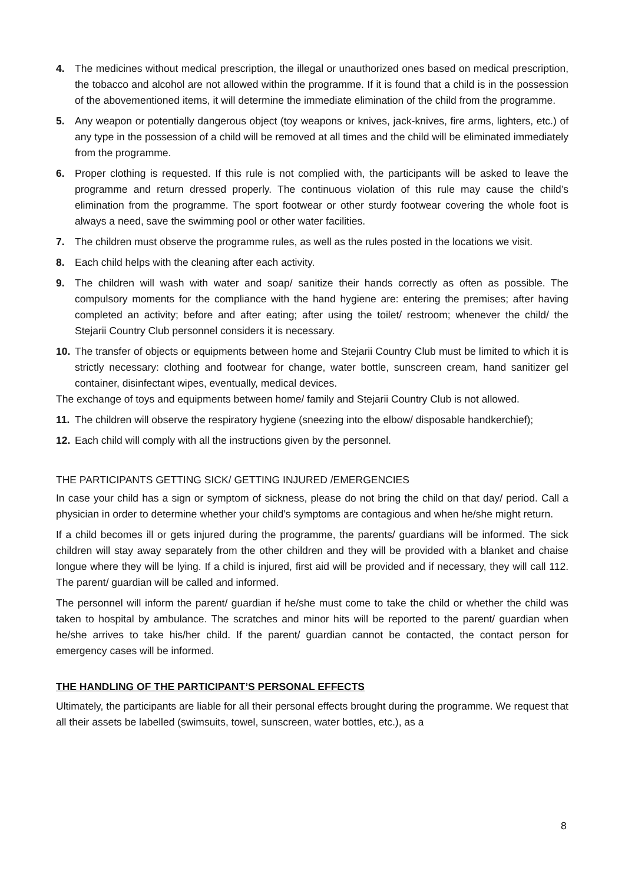4. The medicines without medical prescription, the illegal or unauthorized ones based on medical prescription, the tobacco and alcohol are not allowed within the programme. If it is found that a child is in the possession of the abovementioned items, it will determine the immediate elimination of the child from the programme.
5. Any weapon or potentially dangerous object (toy weapons or knives, jack-knives, fire arms, lighters, etc.) of any type in the possession of a child will be removed at all times and the child will be eliminated immediately from the programme.
6. Proper clothing is requested. If this rule is not complied with, the participants will be asked to leave the programme and return dressed properly. The continuous violation of this rule may cause the child’s elimination from the programme. The sport footwear or other sturdy footwear covering the whole foot is always a need, save the swimming pool or other water facilities.
7. The children must observe the programme rules, as well as the rules posted in the locations we visit.
8. Each child helps with the cleaning after each activity.
9. The children will wash with water and soap/ sanitize their hands correctly as often as possible. The compulsory moments for the compliance with the hand hygiene are: entering the premises; after having completed an activity; before and after eating; after using the toilet/ restroom; whenever the child/ the Stejarii Country Club personnel considers it is necessary.
10. The transfer of objects or equipments between home and Stejarii Country Club must be limited to which it is strictly necessary: clothing and footwear for change, water bottle, sunscreen cream, hand sanitizer gel container, disinfectant wipes, eventually, medical devices.
The exchange of toys and equipments between home/ family and Stejarii Country Club is not allowed.
11. The children will observe the respiratory hygiene (sneezing into the elbow/ disposable handkerchief);
12. Each child will comply with all the instructions given by the personnel.
THE PARTICIPANTS GETTING SICK/ GETTING INJURED /EMERGENCIES
In case your child has a sign or symptom of sickness, please do not bring the child on that day/ period. Call a physician in order to determine whether your child’s symptoms are contagious and when he/she might return.
If a child becomes ill or gets injured during the programme, the parents/ guardians will be informed. The sick children will stay away separately from the other children and they will be provided with a blanket and chaise longue where they will be lying. If a child is injured, first aid will be provided and if necessary, they will call 112. The parent/ guardian will be called and informed.
The personnel will inform the parent/ guardian if he/she must come to take the child or whether the child was taken to hospital by ambulance. The scratches and minor hits will be reported to the parent/ guardian when he/she arrives to take his/her child. If the parent/ guardian cannot be contacted, the contact person for emergency cases will be informed.
THE HANDLING OF THE PARTICIPANT’S PERSONAL EFFECTS
Ultimately, the participants are liable for all their personal effects brought during the programme. We request that all their assets be labelled (swimsuits, towel, sunscreen, water bottles, etc.), as a
8